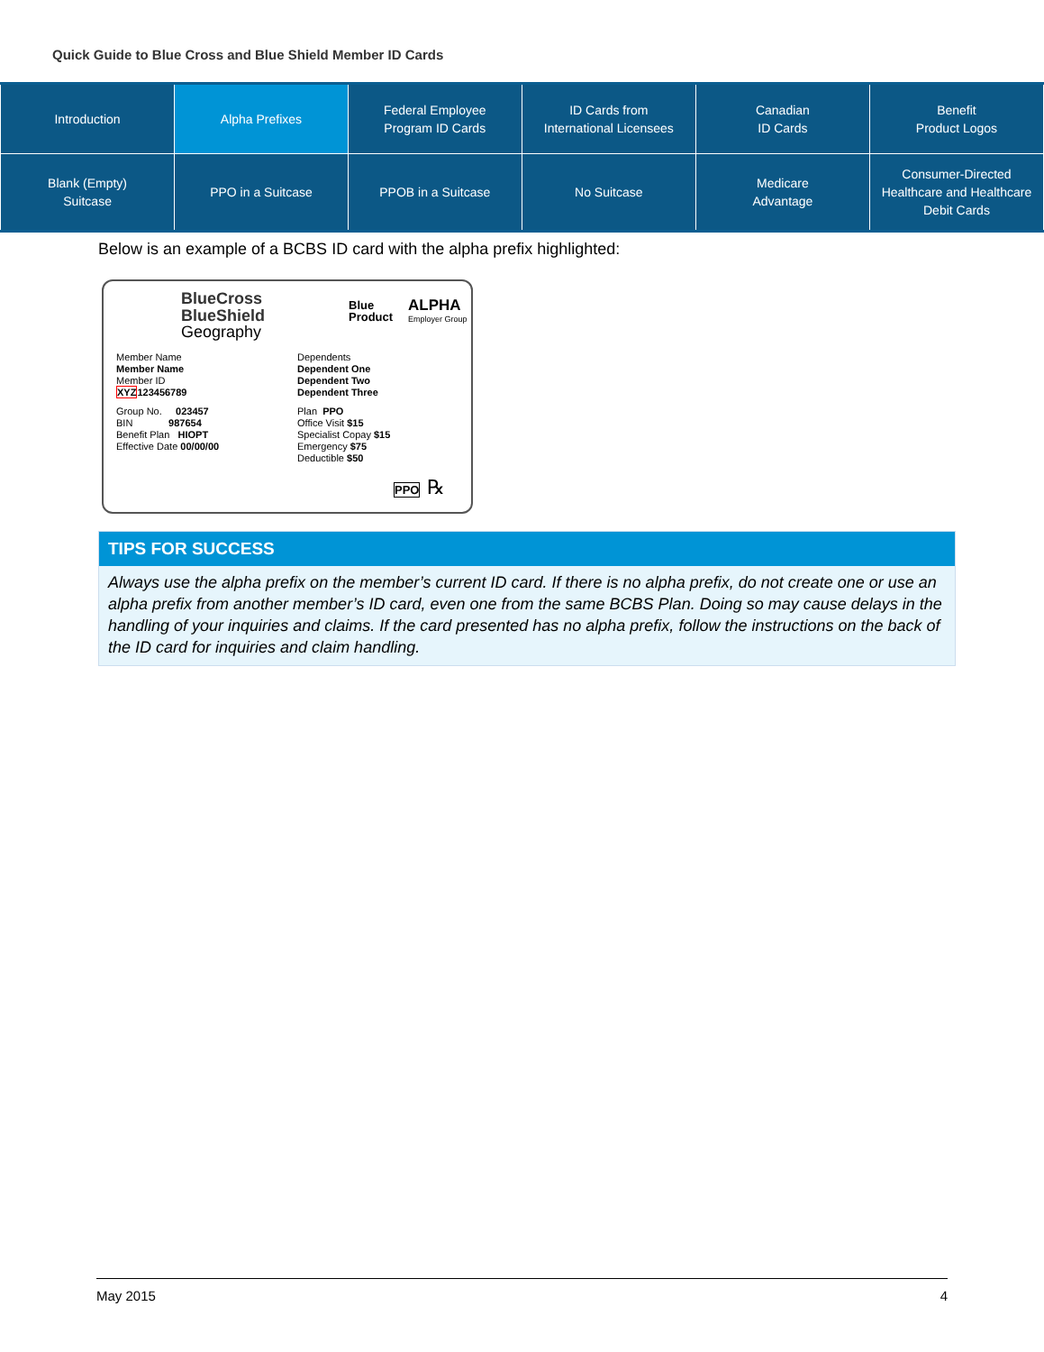Quick Guide to Blue Cross and Blue Shield Member ID Cards
| Introduction | Alpha Prefixes | Federal Employee Program ID Cards | ID Cards from International Licensees | Canadian ID Cards | Benefit Product Logos |
| Blank (Empty) Suitcase | PPO in a Suitcase | PPOB in a Suitcase | No Suitcase | Medicare Advantage | Consumer-Directed Healthcare and Healthcare Debit Cards |
Below is an example of a BCBS ID card with the alpha prefix highlighted:
BlueCross
BlueShield
Geography
Blue
Product
ALPHA
Employer Group
Member Name
Member Name
Member ID
XYZ123456789
Dependents
Dependent One
Dependent Two
Dependent Three
Group No. 023457
BIN 987654
Benefit Plan HIOPT
Effective Date 00/00/00
Plan PPO
Office Visit $15
Specialist Copay $15
Emergency $75
Deductible $50
PPO ℞
TIPS FOR SUCCESS
Always use the alpha prefix on the member’s current ID card. If there is no alpha prefix, do not create one or use an alpha prefix from another member’s ID card, even one from the same BCBS Plan. Doing so may cause delays in the handling of your inquiries and claims. If the card presented has no alpha prefix, follow the instructions on the back of the ID card for inquiries and claim handling.
May 2015 4